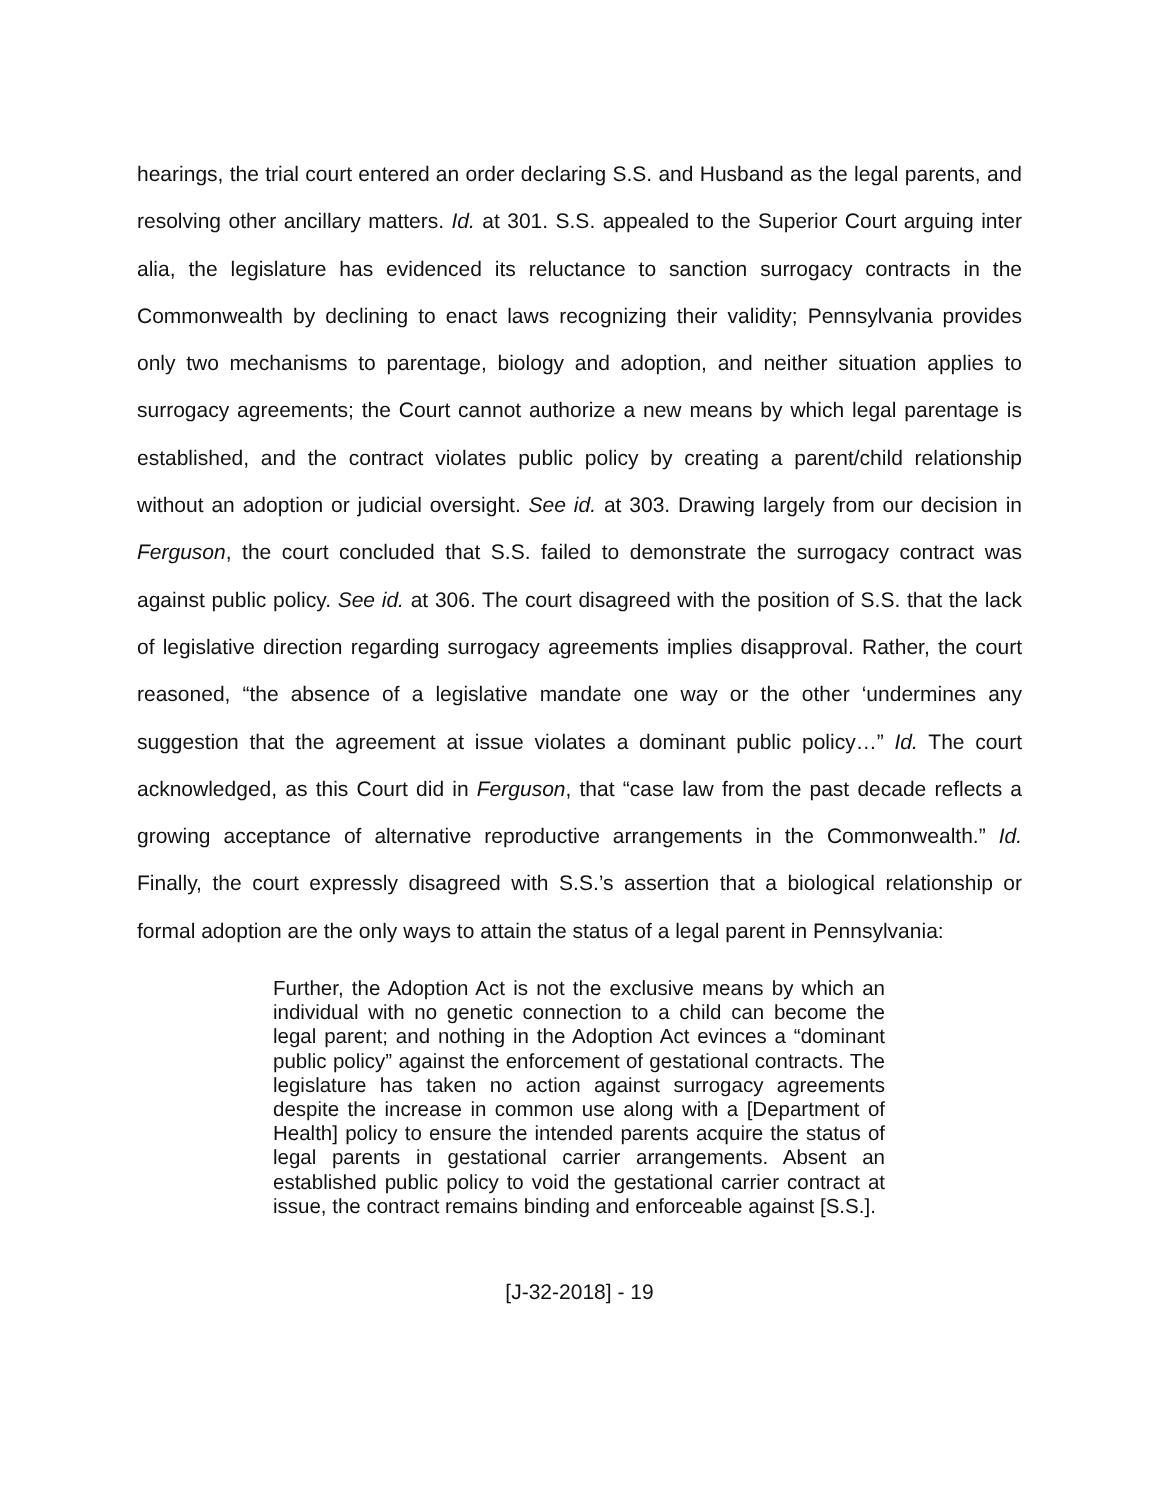hearings, the trial court entered an order declaring S.S. and Husband as the legal parents, and resolving other ancillary matters. Id. at 301. S.S. appealed to the Superior Court arguing inter alia, the legislature has evidenced its reluctance to sanction surrogacy contracts in the Commonwealth by declining to enact laws recognizing their validity; Pennsylvania provides only two mechanisms to parentage, biology and adoption, and neither situation applies to surrogacy agreements; the Court cannot authorize a new means by which legal parentage is established, and the contract violates public policy by creating a parent/child relationship without an adoption or judicial oversight. See id. at 303. Drawing largely from our decision in Ferguson, the court concluded that S.S. failed to demonstrate the surrogacy contract was against public policy. See id. at 306. The court disagreed with the position of S.S. that the lack of legislative direction regarding surrogacy agreements implies disapproval. Rather, the court reasoned, “the absence of a legislative mandate one way or the other ‘undermines any suggestion that the agreement at issue violates a dominant public policy…” Id. The court acknowledged, as this Court did in Ferguson, that “case law from the past decade reflects a growing acceptance of alternative reproductive arrangements in the Commonwealth.” Id. Finally, the court expressly disagreed with S.S.’s assertion that a biological relationship or formal adoption are the only ways to attain the status of a legal parent in Pennsylvania:
Further, the Adoption Act is not the exclusive means by which an individual with no genetic connection to a child can become the legal parent; and nothing in the Adoption Act evinces a “dominant public policy” against the enforcement of gestational contracts. The legislature has taken no action against surrogacy agreements despite the increase in common use along with a [Department of Health] policy to ensure the intended parents acquire the status of legal parents in gestational carrier arrangements. Absent an established public policy to void the gestational carrier contract at issue, the contract remains binding and enforceable against [S.S.].
[J-32-2018] - 19